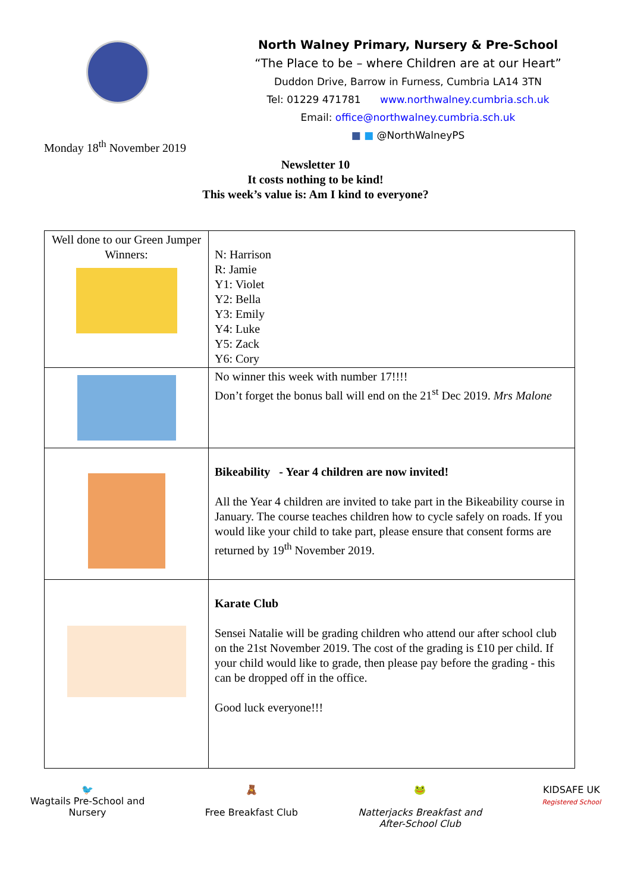North Walney Primary, Nursery & Pre-School
“The Place to be – where Children are at our Heart”
Duddon Drive, Barrow in Furness, Cumbria LA14 3TN
Tel: 01229 471781 www.northwalney.cumbria.sch.uk
Email: office@northwalney.cumbria.sch.uk
■ ■ @NorthWalneyPS
Monday 18<sup>th</sup> November 2019
Newsletter 10
It costs nothing to be kind!
This week’s value is: Am I kind to everyone?
| Well done to our Green Jumper Winners: | N: Harrison R: Jamie Y1: Violet Y2: Bella Y3: Emily Y4: Luke Y5: Zack Y6: Cory |
| | No winner this week with number 17!!!! Don’t forget the bonus ball will end on the 21<sup>st</sup> Dec 2019. Mrs Malone |
| | Bikeability - Year 4 children are now invited! All the Year 4 children are invited to take part in the Bikeability course in January. The course teaches children how to cycle safely on roads. If you would like your child to take part, please ensure that consent forms are returned by 19<sup>th</sup> November 2019. |
| | Karate Club Sensei Natalie will be grading children who attend our after school club on the 21st November 2019. The cost of the grading is £10 per child. If your child would like to grade, then please pay before the grading - this can be dropped off in the office. Good luck everyone!!! |
🐦
Wagtails Pre-School and
Nursery
🧸
Free Breakfast Club
🐸
Natterjacks Breakfast and
After-School Club
KIDSAFE UK
Registered School